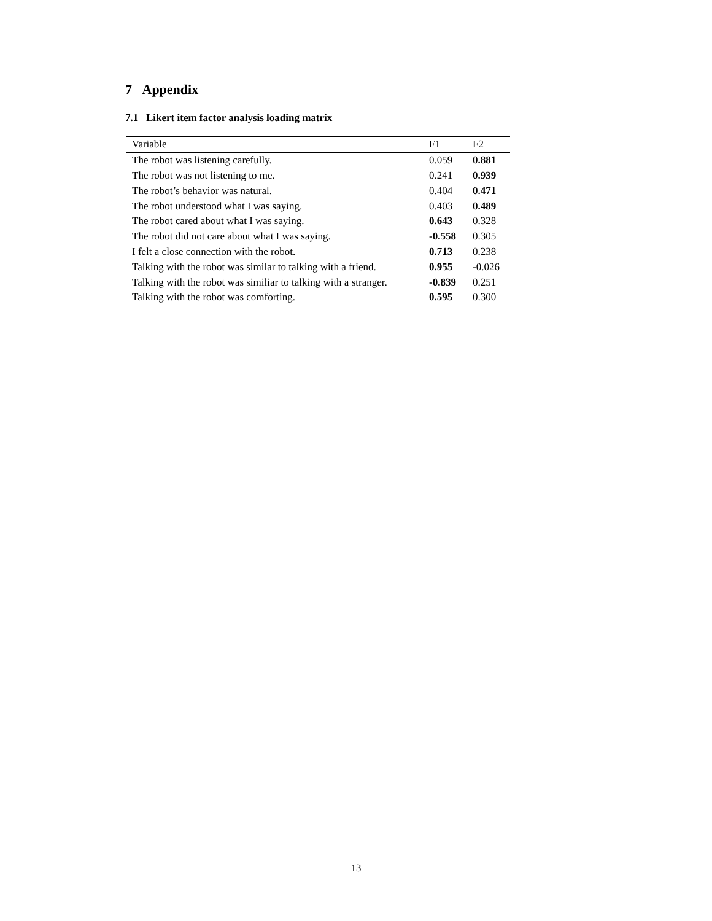7 Appendix
7.1 Likert item factor analysis loading matrix
| Variable | F1 | F2 |
| --- | --- | --- |
| The robot was listening carefully. | 0.059 | 0.881 |
| The robot was not listening to me. | 0.241 | 0.939 |
| The robot’s behavior was natural. | 0.404 | 0.471 |
| The robot understood what I was saying. | 0.403 | 0.489 |
| The robot cared about what I was saying. | 0.643 | 0.328 |
| The robot did not care about what I was saying. | -0.558 | 0.305 |
| I felt a close connection with the robot. | 0.713 | 0.238 |
| Talking with the robot was similar to talking with a friend. | 0.955 | -0.026 |
| Talking with the robot was similiar to talking with a stranger. | -0.839 | 0.251 |
| Talking with the robot was comforting. | 0.595 | 0.300 |
13